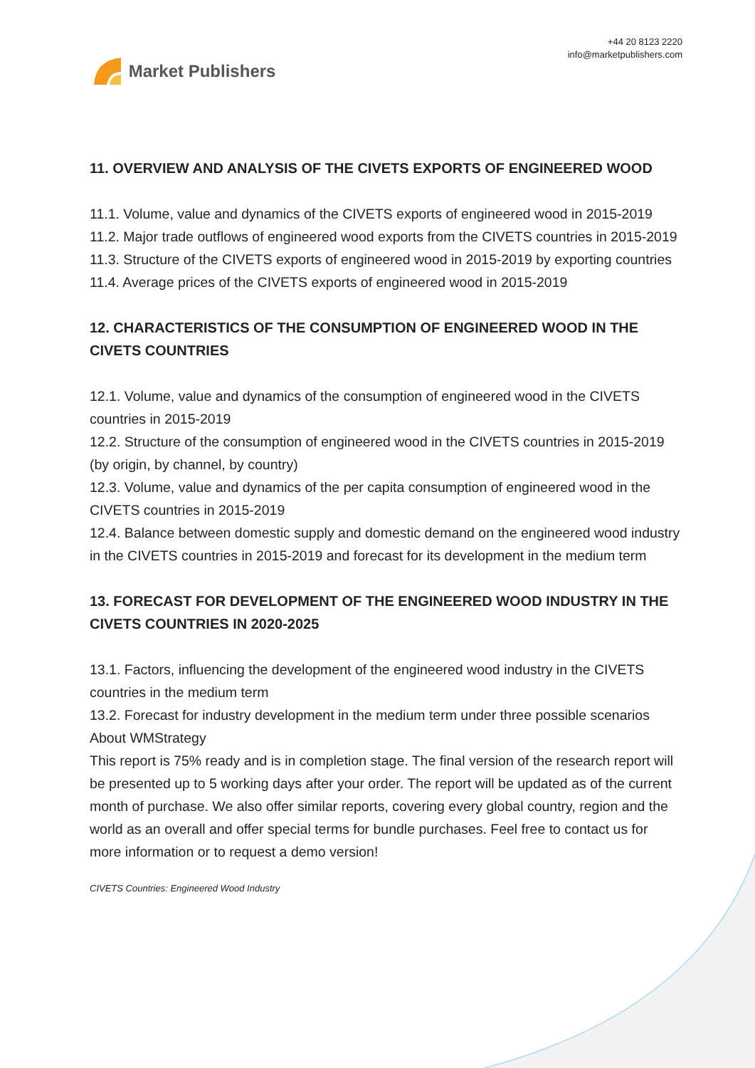Market Publishers
+44 20 8123 2220
info@marketpublishers.com
11. OVERVIEW AND ANALYSIS OF THE CIVETS EXPORTS OF ENGINEERED WOOD
11.1. Volume, value and dynamics of the CIVETS exports of engineered wood in 2015-2019
11.2. Major trade outflows of engineered wood exports from the CIVETS countries in 2015-2019
11.3. Structure of the CIVETS exports of engineered wood in 2015-2019 by exporting countries
11.4. Average prices of the CIVETS exports of engineered wood in 2015-2019
12. CHARACTERISTICS OF THE CONSUMPTION OF ENGINEERED WOOD IN THE CIVETS COUNTRIES
12.1. Volume, value and dynamics of the consumption of engineered wood in the CIVETS countries in 2015-2019
12.2. Structure of the consumption of engineered wood in the CIVETS countries in 2015-2019 (by origin, by channel, by country)
12.3. Volume, value and dynamics of the per capita consumption of engineered wood in the CIVETS countries in 2015-2019
12.4. Balance between domestic supply and domestic demand on the engineered wood industry in the CIVETS countries in 2015-2019 and forecast for its development in the medium term
13. FORECAST FOR DEVELOPMENT OF THE ENGINEERED WOOD INDUSTRY IN THE CIVETS COUNTRIES IN 2020-2025
13.1. Factors, influencing the development of the engineered wood industry in the CIVETS countries in the medium term
13.2. Forecast for industry development in the medium term under three possible scenarios
About WMStrategy
This report is 75% ready and is in completion stage. The final version of the research report will be presented up to 5 working days after your order. The report will be updated as of the current month of purchase. We also offer similar reports, covering every global country, region and the world as an overall and offer special terms for bundle purchases. Feel free to contact us for more information or to request a demo version!
CIVETS Countries: Engineered Wood Industry